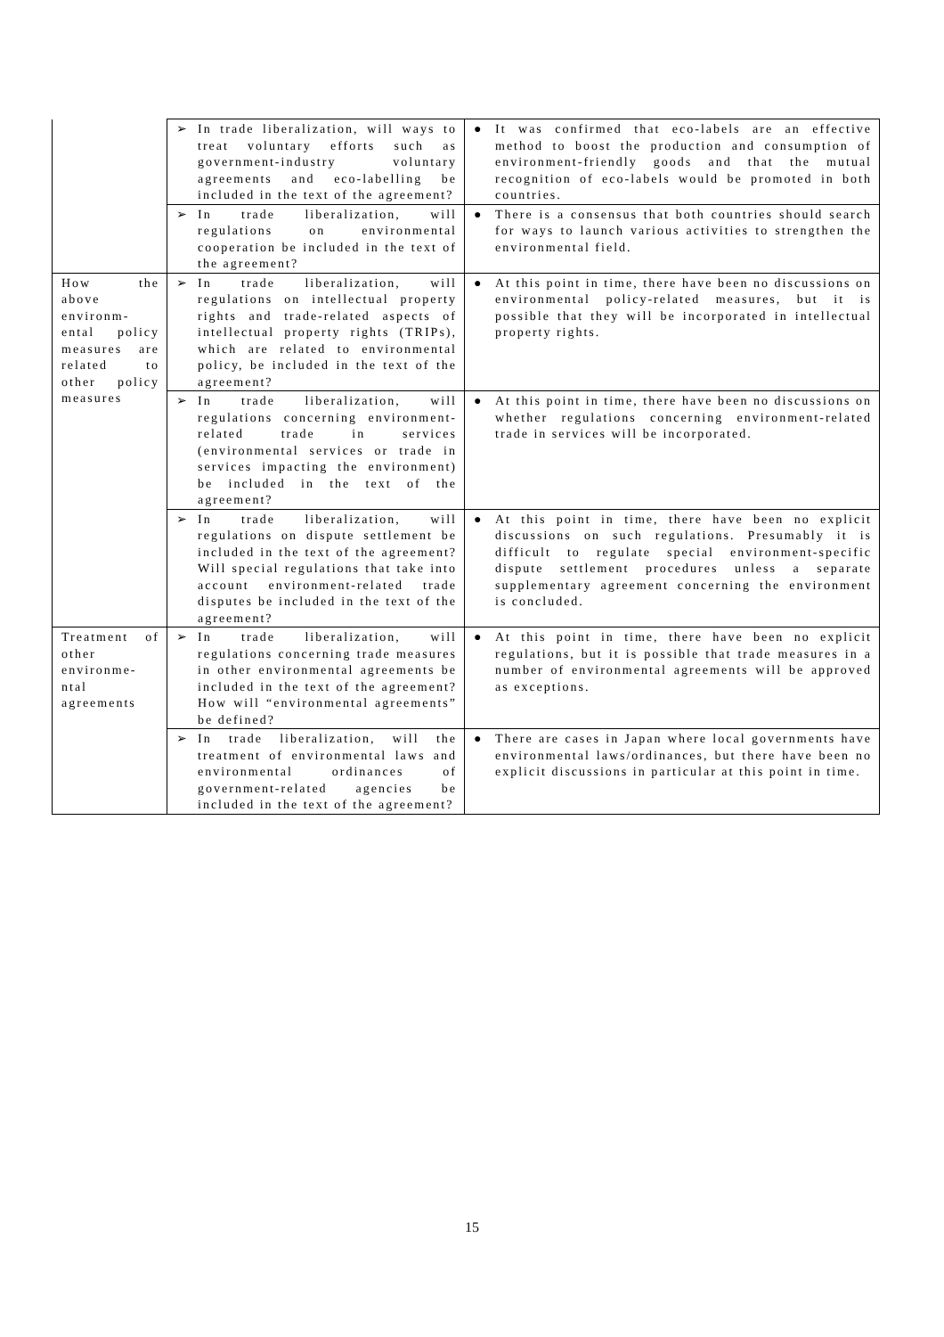| | ➢ In trade liberalization, will ways to treat voluntary efforts such as government-industry voluntary agreements and eco-labelling be included in the text of the agreement? | ● It was confirmed that eco-labels are an effective method to boost the production and consumption of environment-friendly goods and that the mutual recognition of eco-labels would be promoted in both countries. |
| | ➢ In trade liberalization, will regulations on environmental cooperation be included in the text of the agreement? | ● There is a consensus that both countries should search for ways to launch various activities to strengthen the environmental field. |
| How the above environm-ental policy measures are related to other policy measures | ➢ In trade liberalization, will regulations on intellectual property rights and trade-related aspects of intellectual property rights (TRIPs), which are related to environmental policy, be included in the text of the agreement? | ● At this point in time, there have been no discussions on environmental policy-related measures, but it is possible that they will be incorporated in intellectual property rights. |
| | ➢ In trade liberalization, will regulations concerning environment-related trade in services (environmental services or trade in services impacting the environment) be included in the text of the agreement? | ● At this point in time, there have been no discussions on whether regulations concerning environment-related trade in services will be incorporated. |
| | ➢ In trade liberalization, will regulations on dispute settlement be included in the text of the agreement? Will special regulations that take into account environment-related trade disputes be included in the text of the agreement? | ● At this point in time, there have been no explicit discussions on such regulations. Presumably it is difficult to regulate special environment-specific dispute settlement procedures unless a separate supplementary agreement concerning the environment is concluded. |
| Treatment of other environme-ntal agreements | ➢ In trade liberalization, will regulations concerning trade measures in other environmental agreements be included in the text of the agreement? How will “environmental agreements” be defined? | ● At this point in time, there have been no explicit regulations, but it is possible that trade measures in a number of environmental agreements will be approved as exceptions. |
| | ➢ In trade liberalization, will the treatment of environmental laws and environmental ordinances of government-related agencies be included in the text of the agreement? | ● There are cases in Japan where local governments have environmental laws/ordinances, but there have been no explicit discussions in particular at this point in time. |
15